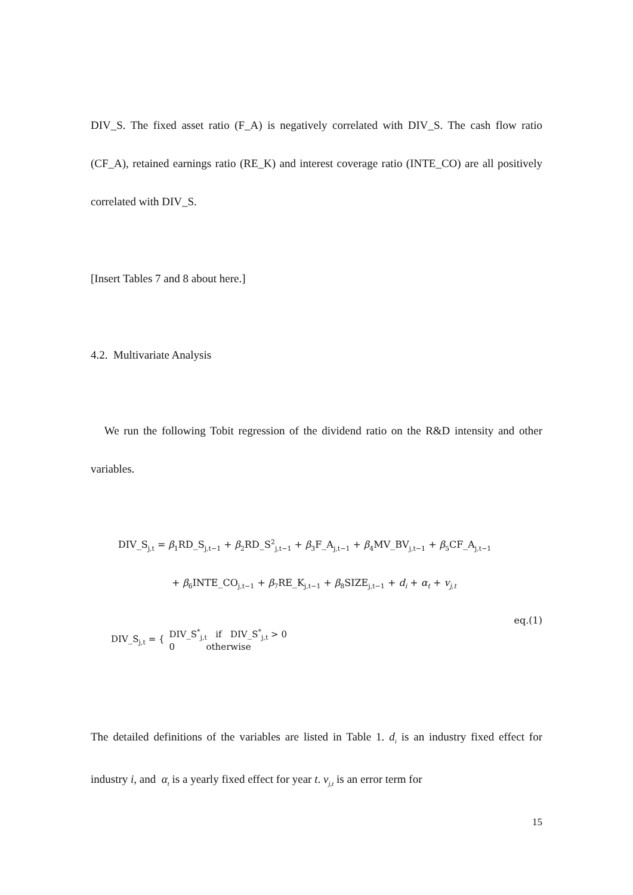DIV_S. The fixed asset ratio (F_A) is negatively correlated with DIV_S. The cash flow ratio (CF_A), retained earnings ratio (RE_K) and interest coverage ratio (INTE_CO) are all positively correlated with DIV_S.
[Insert Tables 7 and 8 about here.]
4.2. Multivariate Analysis
We run the following Tobit regression of the dividend ratio on the R&D intensity and other variables.
DIV_S<sub>j,t</sub> = β<sub>1</sub>RD_S<sub>j,t−1</sub> + β<sub>2</sub>RD_S<sup>2</sup><sub>j,t−1</sub> + β<sub>3</sub>F_A<sub>j,t−1</sub> + β<sub>4</sub>MV_BV<sub>j,t−1</sub> + β<sub>5</sub>CF_A<sub>j,t−1</sub>
+ β<sub>6</sub>INTE_CO<sub>j,t−1</sub> + β<sub>7</sub>RE_K<sub>j,t−1</sub> + β<sub>8</sub>SIZE<sub>j,t−1</sub> + d<sub>i</sub> + α<sub>t</sub> + v<sub>j,t</sub>
eq.(1)
DIV_S<sub>j,t</sub> = {
DIV_S<sup>*</sup><sub>j,t</sub> if DIV_S<sup>*</sup><sub>j,t</sub> > 0
0 otherwise
The detailed definitions of the variables are listed in Table 1. d<sub>i</sub> is an industry fixed effect for industry i, and α<sub>t</sub> is a yearly fixed effect for year t. v<sub>j,t</sub> is an error term for
15